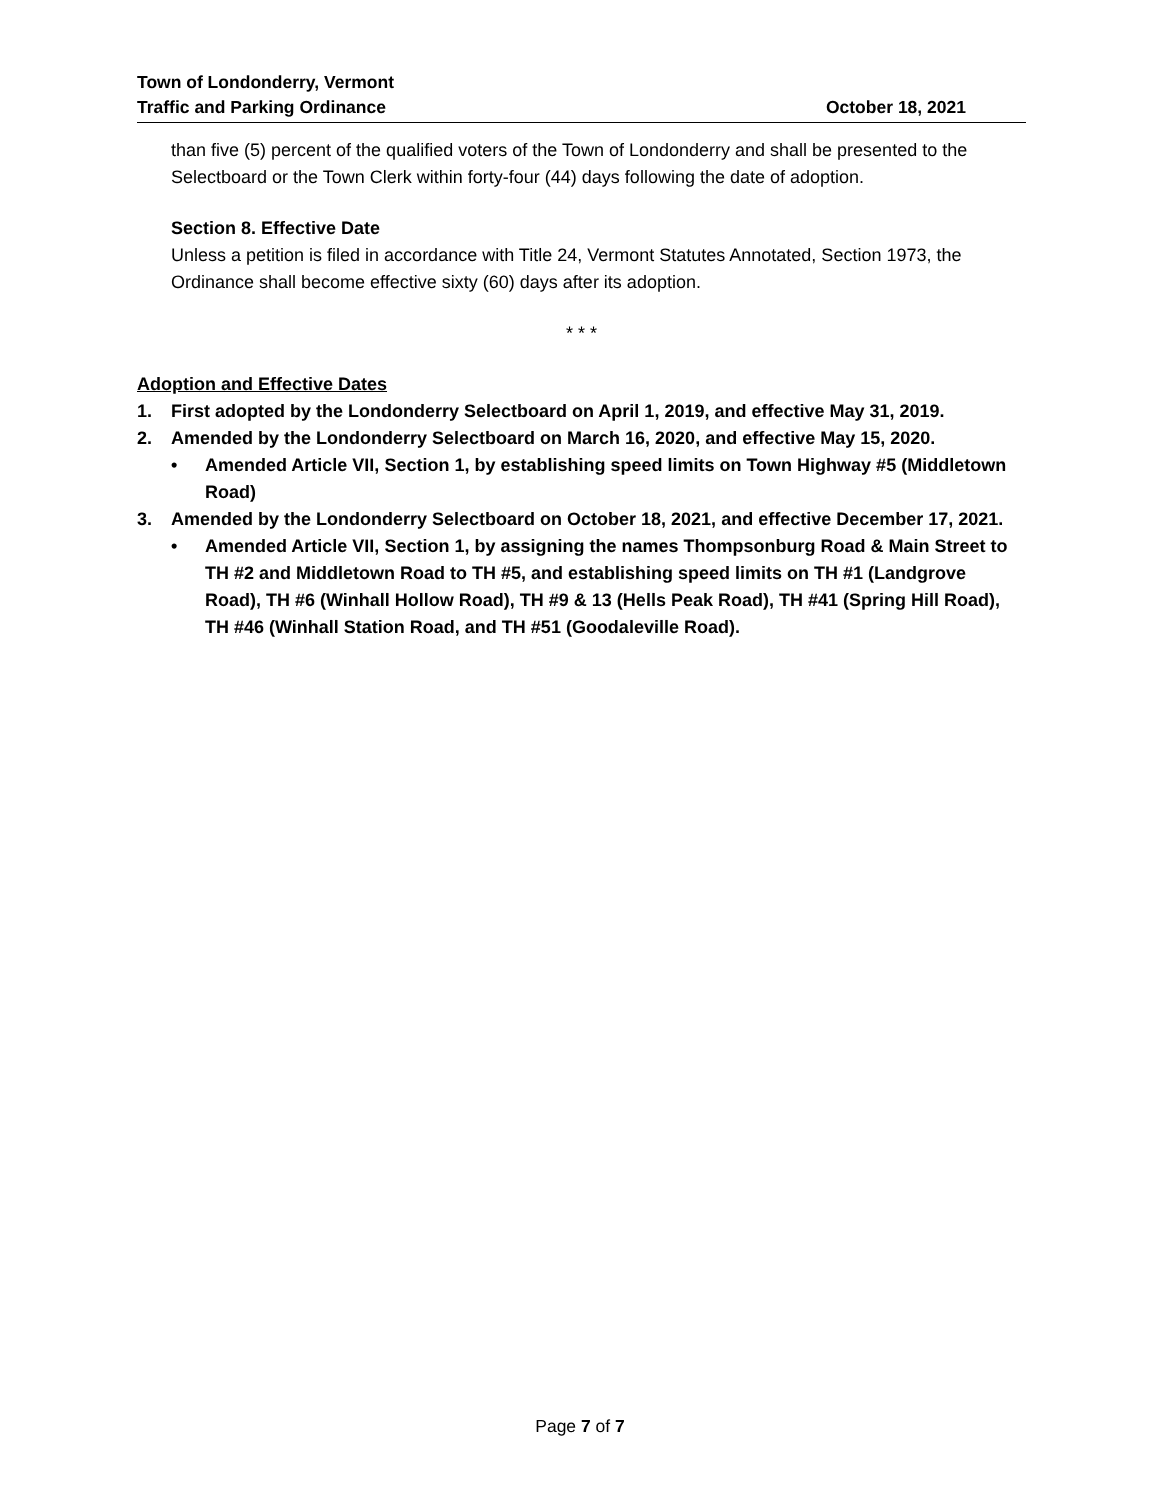Town of Londonderry, Vermont
Traffic and Parking Ordinance October 18, 2021
than five (5) percent of the qualified voters of the Town of Londonderry and shall be presented to the Selectboard or the Town Clerk within forty-four (44) days following the date of adoption.
Section 8. Effective Date
Unless a petition is filed in accordance with Title 24, Vermont Statutes Annotated, Section 1973, the Ordinance shall become effective sixty (60) days after its adoption.
* * *
Adoption and Effective Dates
1. First adopted by the Londonderry Selectboard on April 1, 2019, and effective May 31, 2019.
2. Amended by the Londonderry Selectboard on March 16, 2020, and effective May 15, 2020.
• Amended Article VII, Section 1, by establishing speed limits on Town Highway #5 (Middletown Road)
3. Amended by the Londonderry Selectboard on October 18, 2021, and effective December 17, 2021.
• Amended Article VII, Section 1, by assigning the names Thompsonburg Road & Main Street to TH #2 and Middletown Road to TH #5, and establishing speed limits on TH #1 (Landgrove Road), TH #6 (Winhall Hollow Road), TH #9 & 13 (Hells Peak Road), TH #41 (Spring Hill Road), TH #46 (Winhall Station Road, and TH #51 (Goodaleville Road).
Page 7 of 7